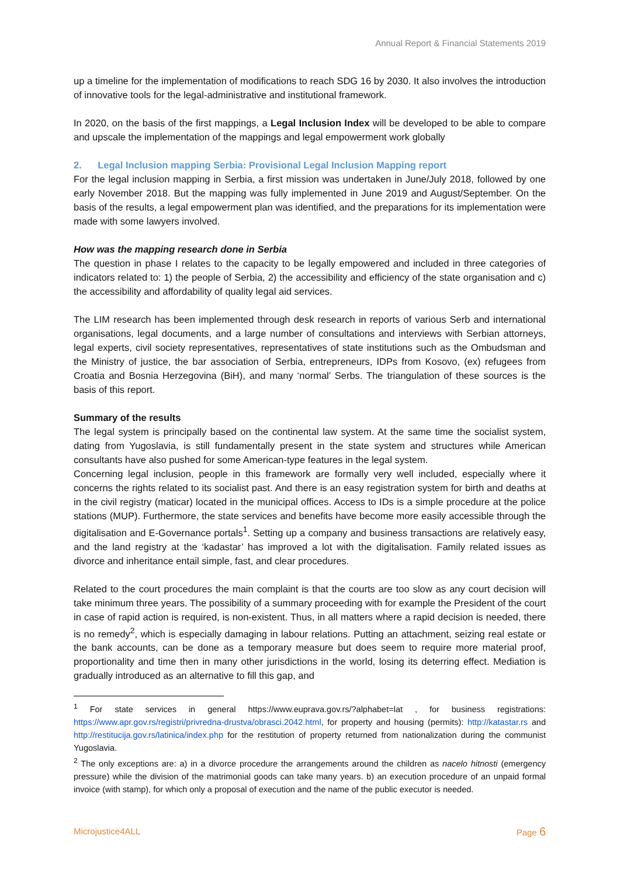Annual Report & Financial Statements 2019
up a timeline for the implementation of modifications to reach SDG 16 by 2030. It also involves the introduction of innovative tools for the legal-administrative and institutional framework.
In 2020, on the basis of the first mappings, a Legal Inclusion Index will be developed to be able to compare and upscale the implementation of the mappings and legal empowerment work globally
2. Legal Inclusion mapping Serbia: Provisional Legal Inclusion Mapping report
For the legal inclusion mapping in Serbia, a first mission was undertaken in June/July 2018, followed by one early November 2018. But the mapping was fully implemented in June 2019 and August/September. On the basis of the results, a legal empowerment plan was identified, and the preparations for its implementation were made with some lawyers involved.
How was the mapping research done in Serbia
The question in phase I relates to the capacity to be legally empowered and included in three categories of indicators related to: 1) the people of Serbia, 2) the accessibility and efficiency of the state organisation and c) the accessibility and affordability of quality legal aid services.
The LIM research has been implemented through desk research in reports of various Serb and international organisations, legal documents, and a large number of consultations and interviews with Serbian attorneys, legal experts, civil society representatives, representatives of state institutions such as the Ombudsman and the Ministry of justice, the bar association of Serbia, entrepreneurs, IDPs from Kosovo, (ex) refugees from Croatia and Bosnia Herzegovina (BiH), and many ‘normal’ Serbs. The triangulation of these sources is the basis of this report.
Summary of the results
The legal system is principally based on the continental law system. At the same time the socialist system, dating from Yugoslavia, is still fundamentally present in the state system and structures while American consultants have also pushed for some American-type features in the legal system.
Concerning legal inclusion, people in this framework are formally very well included, especially where it concerns the rights related to its socialist past. And there is an easy registration system for birth and deaths at in the civil registry (maticar) located in the municipal offices. Access to IDs is a simple procedure at the police stations (MUP). Furthermore, the state services and benefits have become more easily accessible through the digitalisation and E-Governance portals<sup>1</sup>. Setting up a company and business transactions are relatively easy, and the land registry at the ‘kadastar’ has improved a lot with the digitalisation. Family related issues as divorce and inheritance entail simple, fast, and clear procedures.
Related to the court procedures the main complaint is that the courts are too slow as any court decision will take minimum three years. The possibility of a summary proceeding with for example the President of the court in case of rapid action is required, is non-existent. Thus, in all matters where a rapid decision is needed, there is no remedy<sup>2</sup>, which is especially damaging in labour relations. Putting an attachment, seizing real estate or the bank accounts, can be done as a temporary measure but does seem to require more material proof, proportionality and time then in many other jurisdictions in the world, losing its deterring effect. Mediation is gradually introduced as an alternative to fill this gap, and
<sup>1</sup> For state services in general https://www.euprava.gov.rs/?alphabet=lat , for business registrations: https://www.apr.gov.rs/registri/privredna-drustva/obrasci.2042.html, for property and housing (permits): http://katastar.rs and http://restitucija.gov.rs/latinica/index.php for the restitution of property returned from nationalization during the communist Yugoslavia.
<sup>2</sup> The only exceptions are: a) in a divorce procedure the arrangements around the children as nacelo hitnosti (emergency pressure) while the division of the matrimonial goods can take many years. b) an execution procedure of an unpaid formal invoice (with stamp), for which only a proposal of execution and the name of the public executor is needed.
Microjustice4ALL Page 6